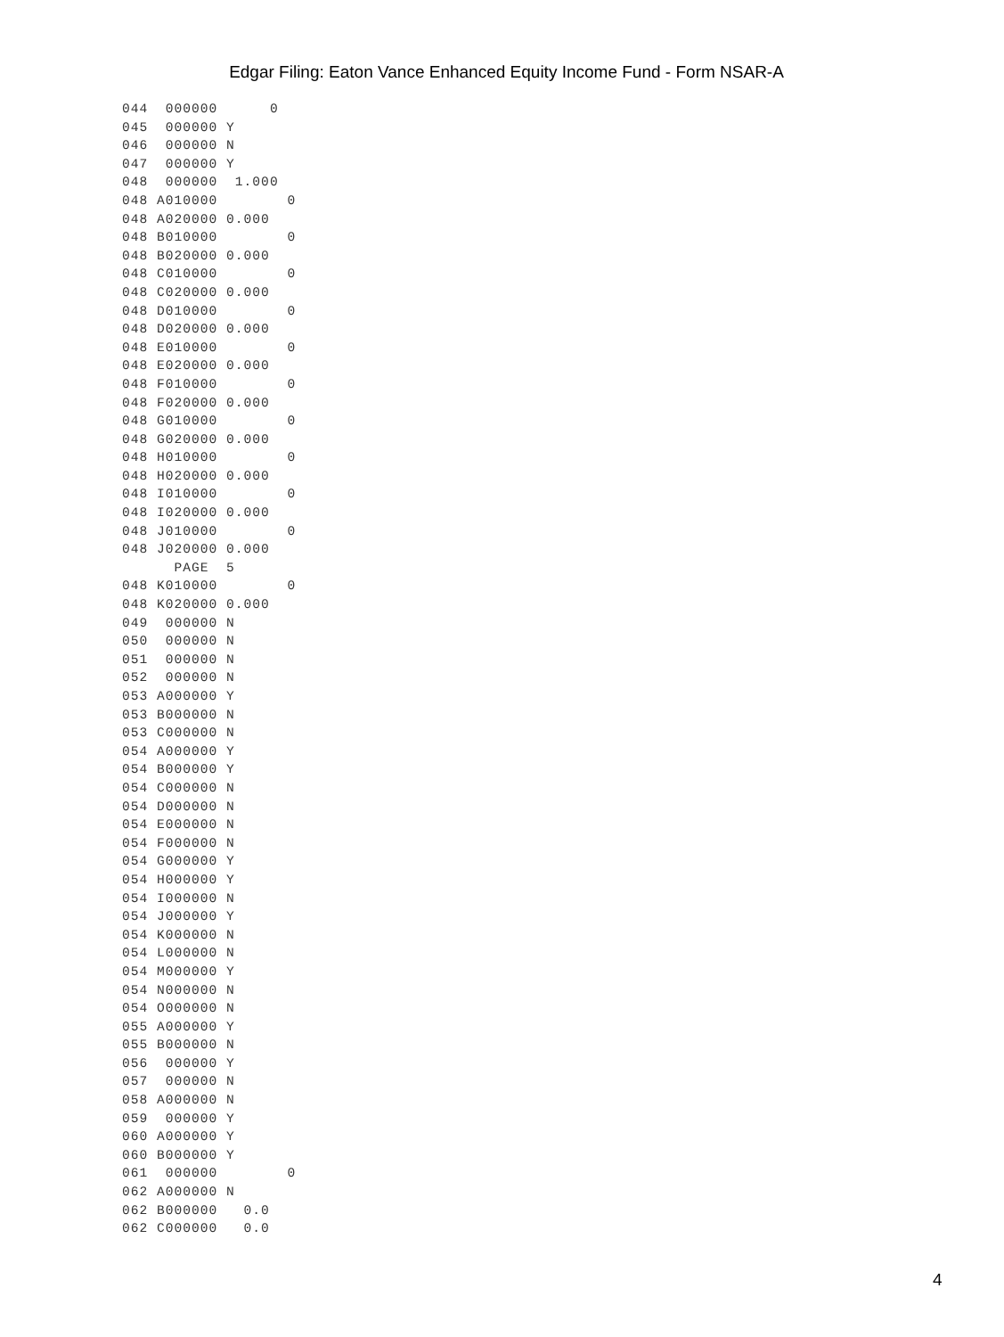Edgar Filing: Eaton Vance Enhanced Equity Income Fund - Form NSAR-A
044  000000      0
045  000000 Y
046  000000 N
047  000000 Y
048  000000  1.000
048 A010000        0
048 A020000 0.000
048 B010000        0
048 B020000 0.000
048 C010000        0
048 C020000 0.000
048 D010000        0
048 D020000 0.000
048 E010000        0
048 E020000 0.000
048 F010000        0
048 F020000 0.000
048 G010000        0
048 G020000 0.000
048 H010000        0
048 H020000 0.000
048 I010000        0
048 I020000 0.000
048 J010000        0
048 J020000 0.000
      PAGE  5
048 K010000        0
048 K020000 0.000
049  000000 N
050  000000 N
051  000000 N
052  000000 N
053 A000000 Y
053 B000000 N
053 C000000 N
054 A000000 Y
054 B000000 Y
054 C000000 N
054 D000000 N
054 E000000 N
054 F000000 N
054 G000000 Y
054 H000000 Y
054 I000000 N
054 J000000 Y
054 K000000 N
054 L000000 N
054 M000000 Y
054 N000000 N
054 O000000 N
055 A000000 Y
055 B000000 N
056  000000 Y
057  000000 N
058 A000000 N
059  000000 Y
060 A000000 Y
060 B000000 Y
061  000000        0
062 A000000 N
062 B000000   0.0
062 C000000   0.0
4